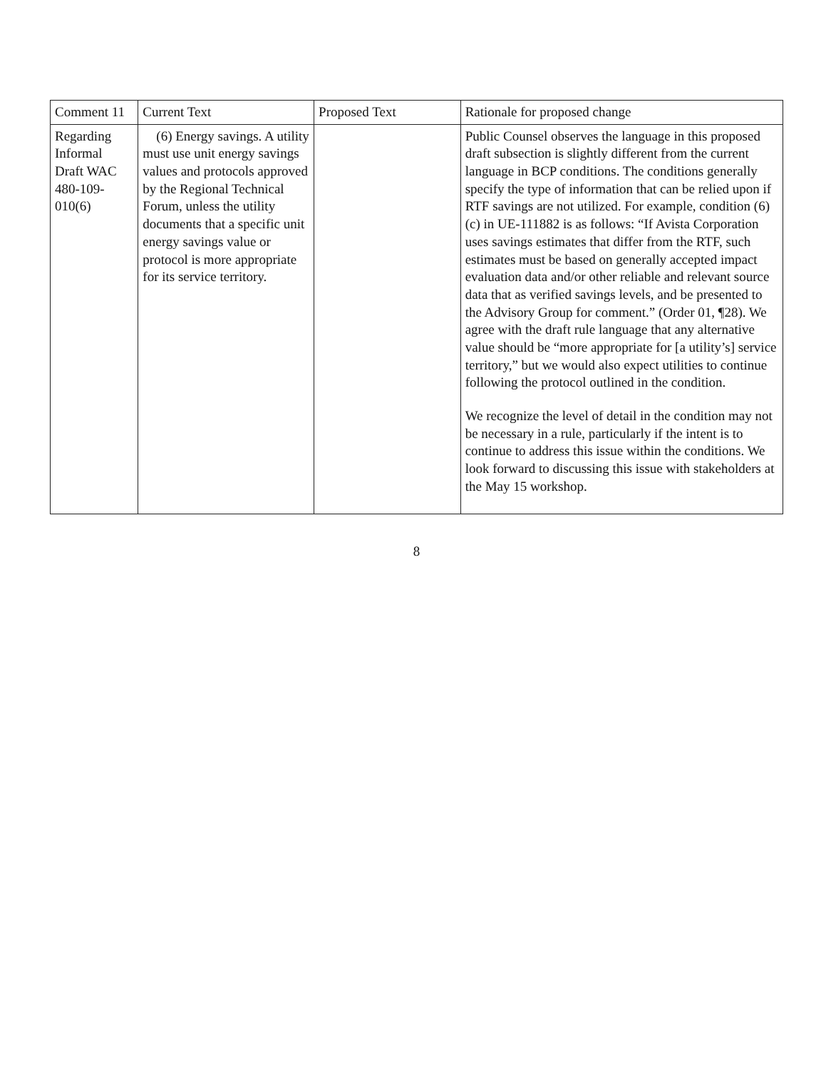| Comment 11 | Current Text | Proposed Text | Rationale for proposed change |
| --- | --- | --- | --- |
| Regarding Informal Draft WAC 480-109-010(6) | (6) Energy savings. A utility must use unit energy savings values and protocols approved by the Regional Technical Forum, unless the utility documents that a specific unit energy savings value or protocol is more appropriate for its service territory. | | Public Counsel observes the language in this proposed draft subsection is slightly different from the current language in BCP conditions. The conditions generally specify the type of information that can be relied upon if RTF savings are not utilized. For example, condition (6)(c) in UE-111882 is as follows: “If Avista Corporation uses savings estimates that differ from the RTF, such estimates must be based on generally accepted impact evaluation data and/or other reliable and relevant source data that as verified savings levels, and be presented to the Advisory Group for comment.” (Order 01, ¶28). We agree with the draft rule language that any alternative value should be “more appropriate for [a utility’s] service territory,” but we would also expect utilities to continue following the protocol outlined in the condition. We recognize the level of detail in the condition may not be necessary in a rule, particularly if the intent is to continue to address this issue within the conditions. We look forward to discussing this issue with stakeholders at the May 15 workshop. |
8